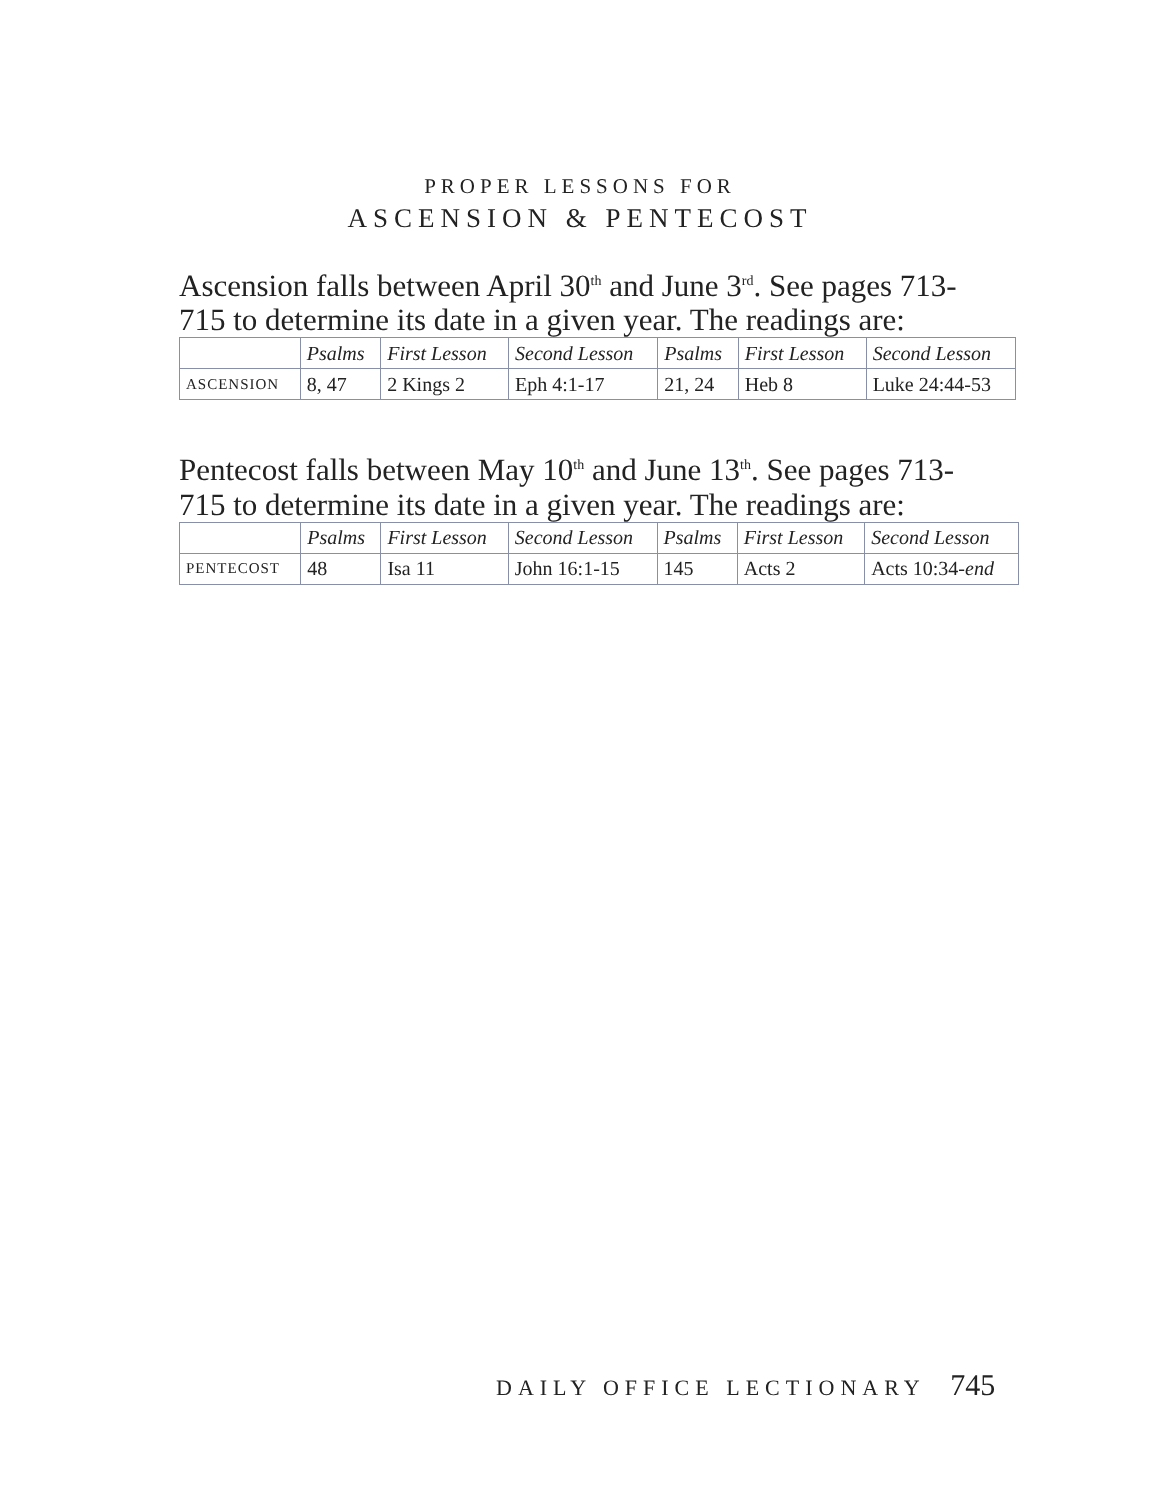PROPER LESSONS FOR
ASCENSION & PENTECOST
Ascension falls between April 30<sup>th</sup> and June 3<sup>rd</sup>. See pages 713-715 to determine its date in a given year. The readings are:
| | Psalms | First Lesson | Second Lesson | Psalms | First Lesson | Second Lesson |
| --- | --- | --- | --- | --- | --- | --- |
| ASCENSION | 8, 47 | 2 Kings 2 | Eph 4:1-17 | 21, 24 | Heb 8 | Luke 24:44-53 |
Pentecost falls between May 10<sup>th</sup> and June 13<sup>th</sup>. See pages 713-715 to determine its date in a given year. The readings are:
| | Psalms | First Lesson | Second Lesson | Psalms | First Lesson | Second Lesson |
| --- | --- | --- | --- | --- | --- | --- |
| PENTECOST | 48 | Isa 11 | John 16:1-15 | 145 | Acts 2 | Acts 10:34- end |
DAILY OFFICE LECTIONARY 745